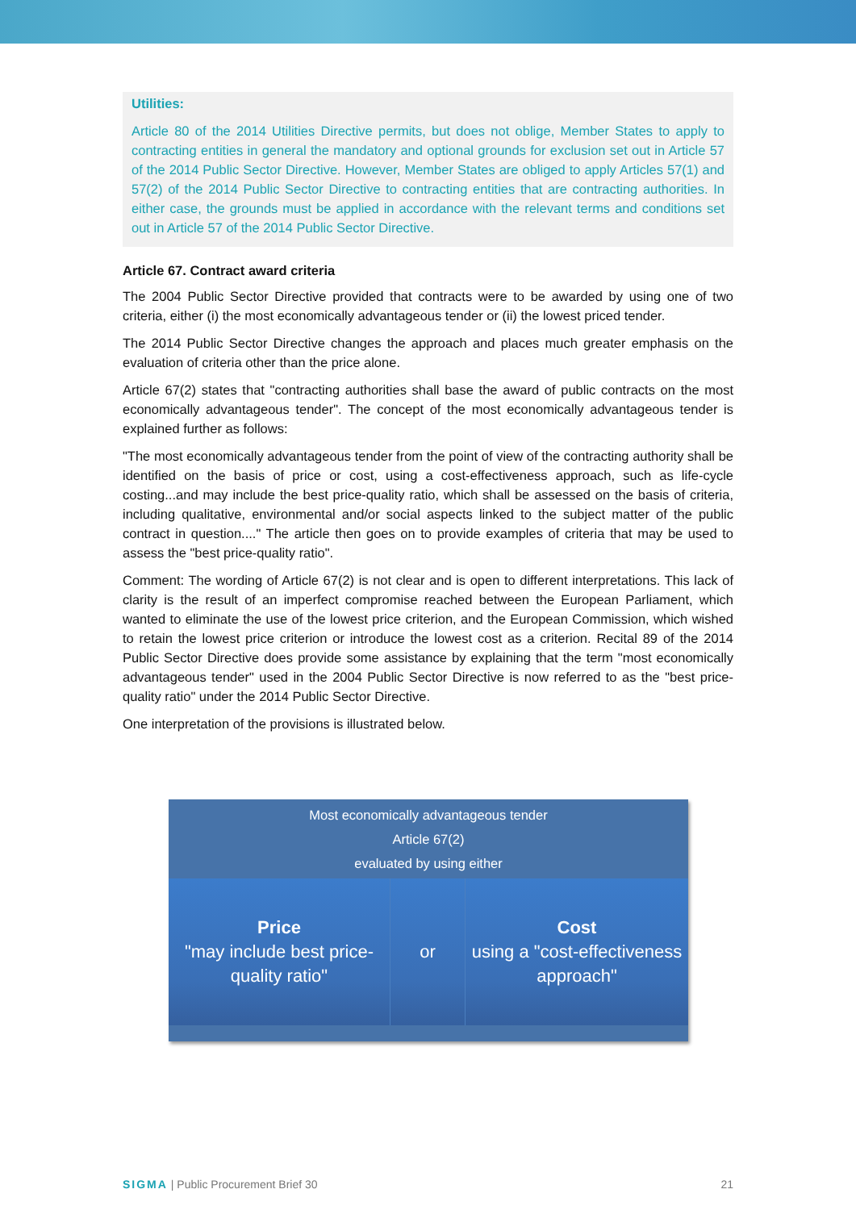Utilities:
Article 80 of the 2014 Utilities Directive permits, but does not oblige, Member States to apply to contracting entities in general the mandatory and optional grounds for exclusion set out in Article 57 of the 2014 Public Sector Directive. However, Member States are obliged to apply Articles 57(1) and 57(2) of the 2014 Public Sector Directive to contracting entities that are contracting authorities. In either case, the grounds must be applied in accordance with the relevant terms and conditions set out in Article 57 of the 2014 Public Sector Directive.
Article 67. Contract award criteria
The 2004 Public Sector Directive provided that contracts were to be awarded by using one of two criteria, either (i) the most economically advantageous tender or (ii) the lowest priced tender.
The 2014 Public Sector Directive changes the approach and places much greater emphasis on the evaluation of criteria other than the price alone.
Article 67(2) states that "contracting authorities shall base the award of public contracts on the most economically advantageous tender". The concept of the most economically advantageous tender is explained further as follows:
"The most economically advantageous tender from the point of view of the contracting authority shall be identified on the basis of price or cost, using a cost-effectiveness approach, such as life-cycle costing...and may include the best price-quality ratio, which shall be assessed on the basis of criteria, including qualitative, environmental and/or social aspects linked to the subject matter of the public contract in question...." The article then goes on to provide examples of criteria that may be used to assess the "best price-quality ratio".
Comment: The wording of Article 67(2) is not clear and is open to different interpretations. This lack of clarity is the result of an imperfect compromise reached between the European Parliament, which wanted to eliminate the use of the lowest price criterion, and the European Commission, which wished to retain the lowest price criterion or introduce the lowest cost as a criterion. Recital 89 of the 2014 Public Sector Directive does provide some assistance by explaining that the term "most economically advantageous tender" used in the 2004 Public Sector Directive is now referred to as the "best price-quality ratio" under the 2014 Public Sector Directive.
One interpretation of the provisions is illustrated below.
Most economically advantageous tender
Article 67(2)
evaluated by using either
Price
"may include best price-quality ratio"
or Cost
using a "cost-effectiveness approach"
SIGMA | Public Procurement Brief 30 21